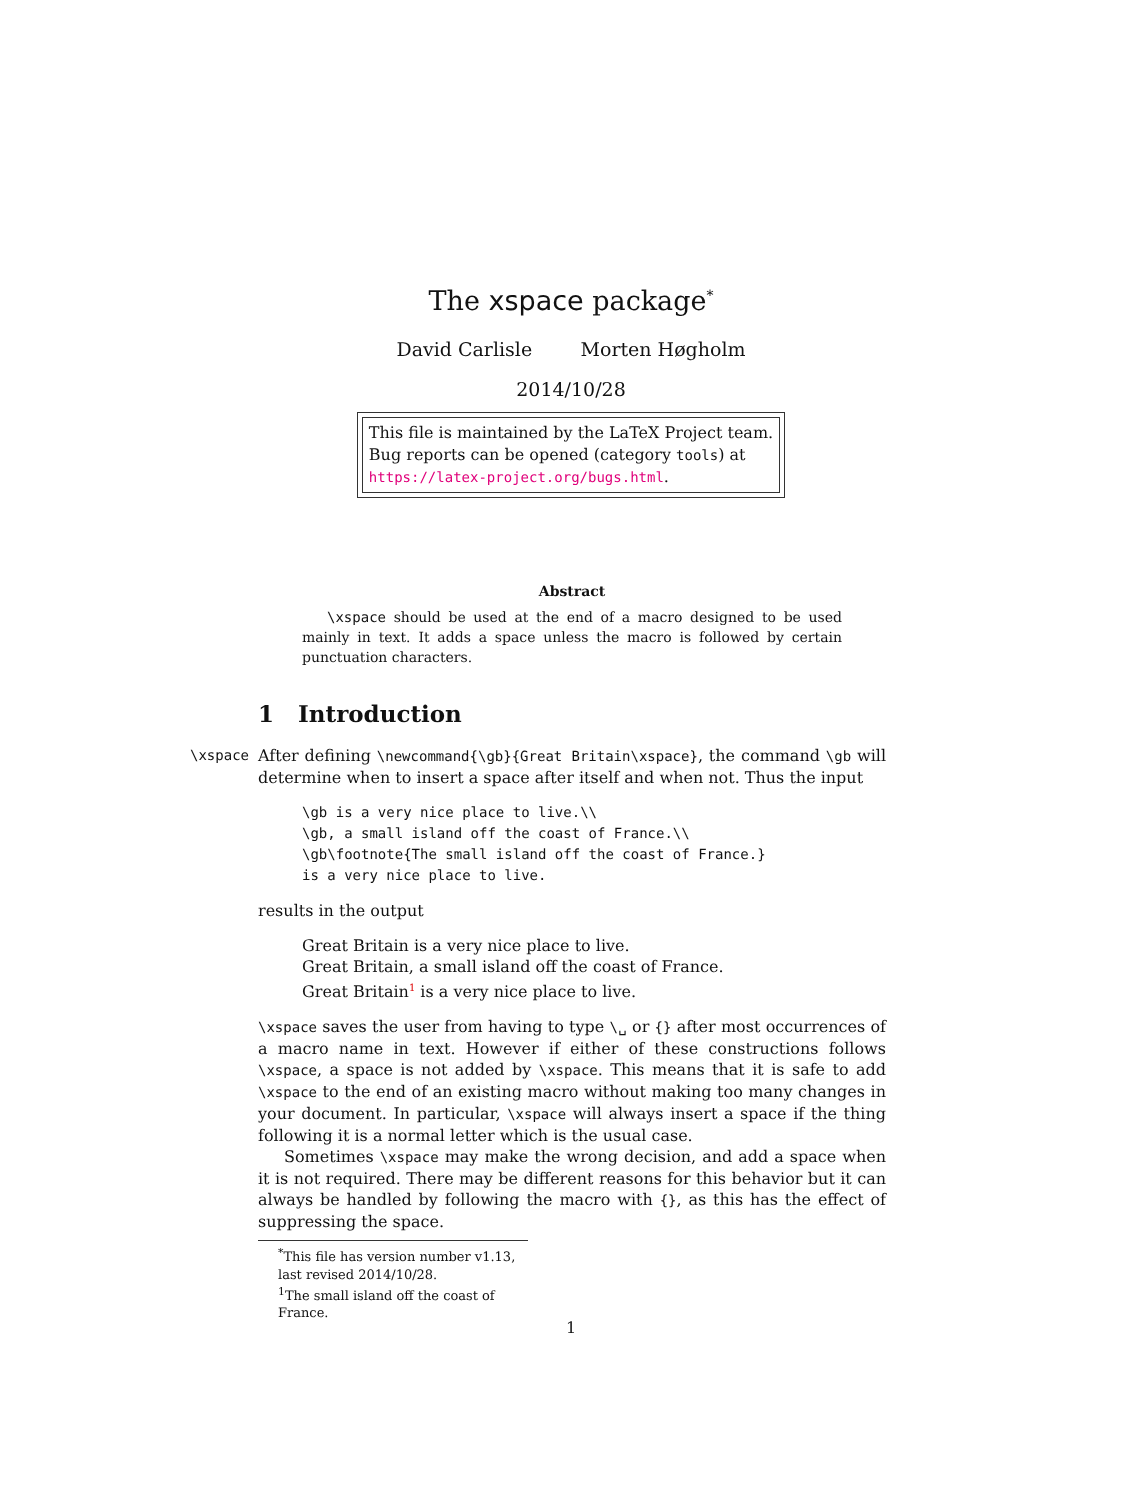The xspace package<sup>*</sup>
David Carlisle Morten Høgholm
2014/10/28
This file is maintained by the LaTeX Project team.
Bug reports can be opened (category tools) at
https://latex-project.org/bugs.html.
Abstract
\xspace should be used at the end of a macro designed to be used mainly in text. It adds a space unless the macro is followed by certain punctuation characters.
1 Introduction
\xspace After defining \newcommand{\gb}{Great Britain\xspace}, the command \gb will determine when to insert a space after itself and when not. Thus the input
\gb is a very nice place to live.\\
\gb, a small island off the coast of France.\\
\gb\footnote{The small island off the coast of France.}
is a very nice place to live.
results in the output
Great Britain is a very nice place to live.
Great Britain, a small island off the coast of France.
Great Britain<sup>1</sup> is a very nice place to live.
\xspace saves the user from having to type \␣ or {} after most occurrences of a macro name in text. However if either of these constructions follows \xspace, a space is not added by \xspace. This means that it is safe to add \xspace to the end of an existing macro without making too many changes in your document. In particular, \xspace will always insert a space if the thing following it is a normal letter which is the usual case.
Sometimes \xspace may make the wrong decision, and add a space when it is not required. There may be different reasons for this behavior but it can always be handled by following the macro with {}, as this has the effect of suppressing the space.
<sup>*</sup> This file has version number v1.13, last revised 2014/10/28.
<sup>1</sup> The small island off the coast of France.
1